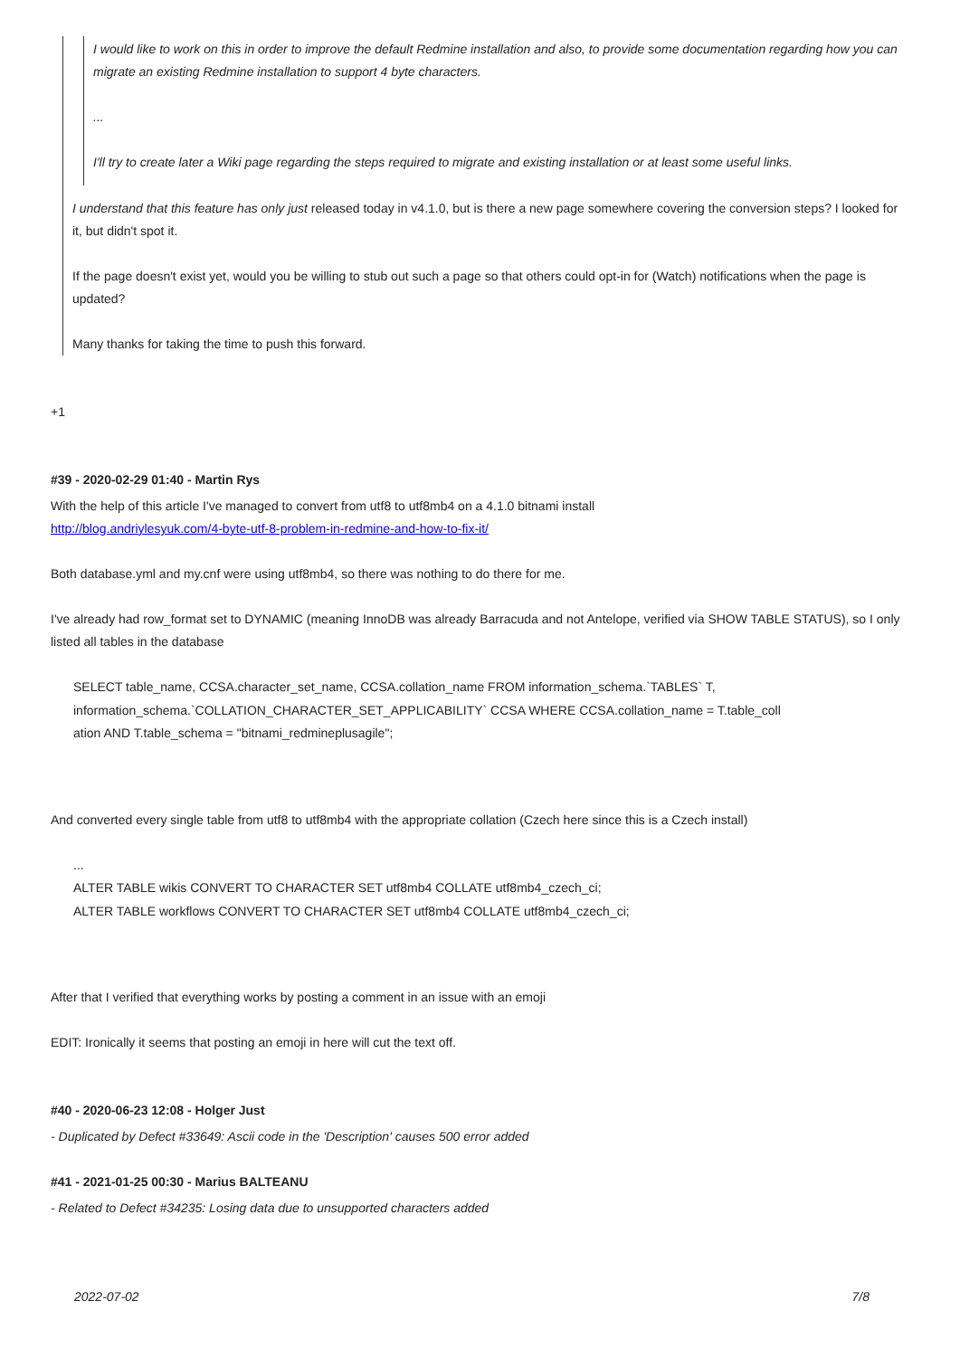I would like to work on this in order to improve the default Redmine installation and also, to provide some documentation regarding how you can migrate an existing Redmine installation to support 4 byte characters.
...
I'll try to create later a Wiki page regarding the steps required to migrate and existing installation or at least some useful links.
I understand that this feature has only just released today in v4.1.0, but is there a new page somewhere covering the conversion steps? I looked for it, but didn't spot it.
If the page doesn't exist yet, would you be willing to stub out such a page so that others could opt-in for (Watch) notifications when the page is updated?
Many thanks for taking the time to push this forward.
+1
#39 - 2020-02-29 01:40 - Martin Rys
With the help of this article I've managed to convert from utf8 to utf8mb4 on a 4.1.0 bitnami install
http://blog.andriylesyuk.com/4-byte-utf-8-problem-in-redmine-and-how-to-fix-it/
Both database.yml and my.cnf were using utf8mb4, so there was nothing to do there for me.
I've already had row_format set to DYNAMIC (meaning InnoDB was already Barracuda and not Antelope, verified via SHOW TABLE STATUS), so I only listed all tables in the database
SELECT table_name, CCSA.character_set_name, CCSA.collation_name FROM information_schema.`TABLES` T,
information_schema.`COLLATION_CHARACTER_SET_APPLICABILITY` CCSA WHERE CCSA.collation_name = T.table_coll
ation AND T.table_schema = "bitnami_redmineplusagile";
And converted every single table from utf8 to utf8mb4 with the appropriate collation (Czech here since this is a Czech install)
...
ALTER TABLE wikis CONVERT TO CHARACTER SET utf8mb4 COLLATE utf8mb4_czech_ci;
ALTER TABLE workflows CONVERT TO CHARACTER SET utf8mb4 COLLATE utf8mb4_czech_ci;
After that I verified that everything works by posting a comment in an issue with an emoji
EDIT: Ironically it seems that posting an emoji in here will cut the text off.
#40 - 2020-06-23 12:08 - Holger Just
- Duplicated by Defect #33649: Ascii code in the 'Description' causes 500 error added
#41 - 2021-01-25 00:30 - Marius BALTEANU
- Related to Defect #34235: Losing data due to unsupported characters added
2022-07-02 7/8